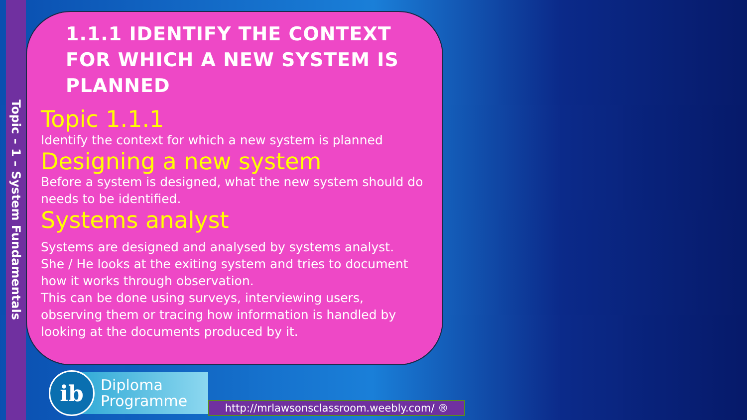Topic – 1 – System Fundamentals
1.1.1 IDENTIFY THE CONTEXT FOR WHICH A NEW SYSTEM IS PLANNED
Topic 1.1.1
Identify the context for which a new system is planned
Designing a new system
Before a system is designed, what the new system should do needs to be identified.
Systems analyst
Systems are designed and analysed by systems analyst.
She / He looks at the exiting system and tries to document how it works through observation.
This can be done using surveys, interviewing users, observing them or tracing how information is handled by looking at the documents produced by it.
Diploma
Programme
ib
http://mrlawsonsclassroom.weebly.com/ ®